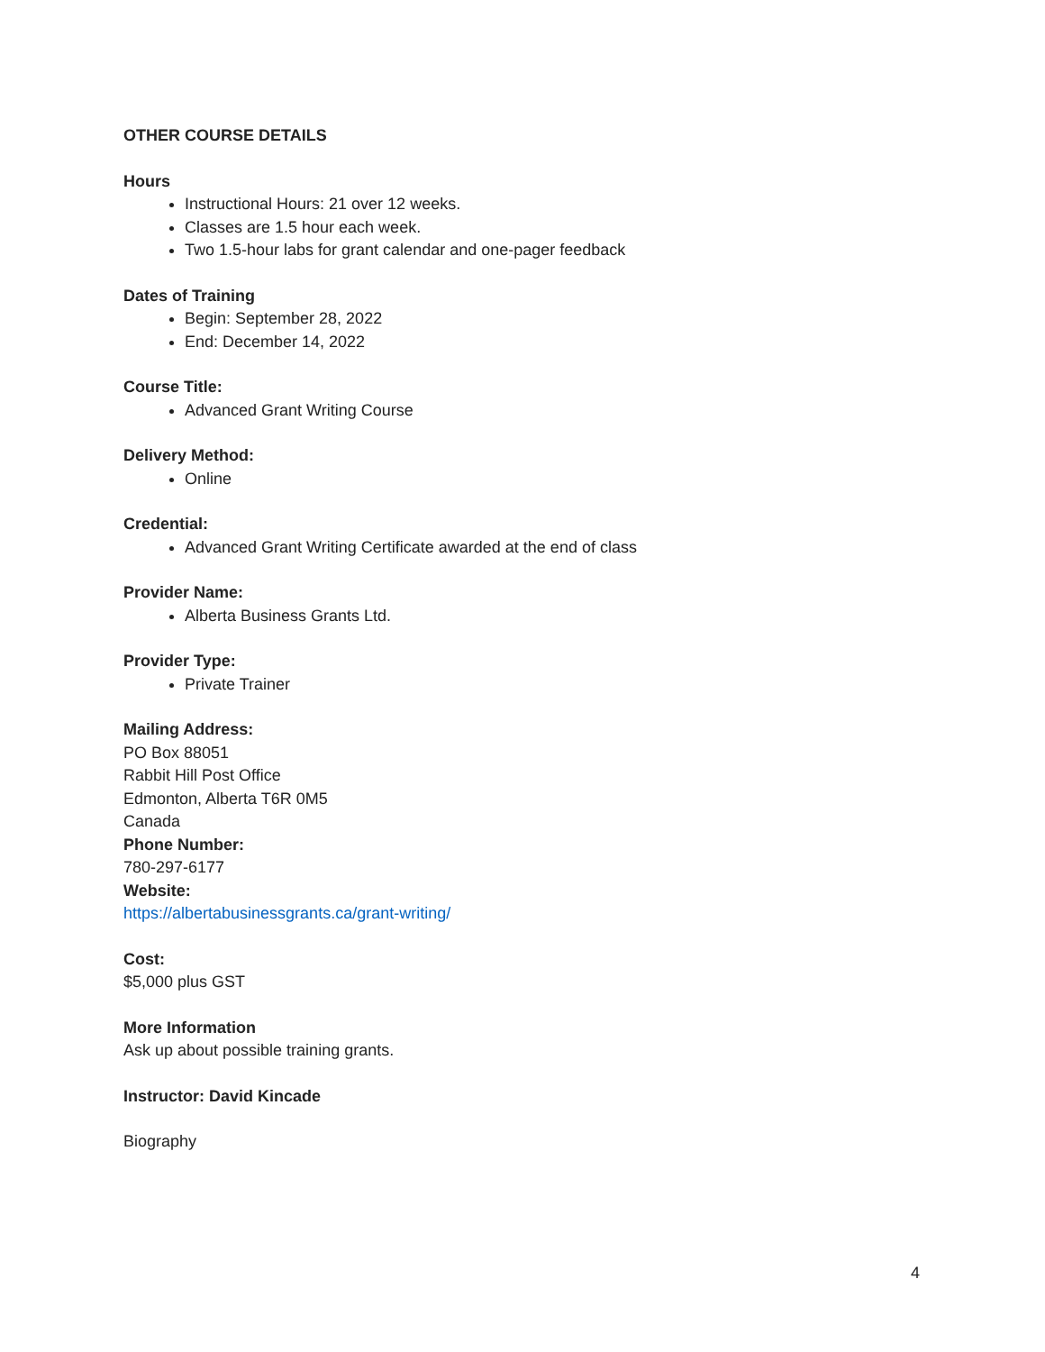OTHER COURSE DETAILS
Hours
Instructional Hours: 21 over 12 weeks.
Classes are 1.5 hour each week.
Two 1.5-hour labs for grant calendar and one-pager feedback
Dates of Training
Begin: September 28, 2022
End: December 14, 2022
Course Title:
Advanced Grant Writing Course
Delivery Method:
Online
Credential:
Advanced Grant Writing Certificate awarded at the end of class
Provider Name:
Alberta Business Grants Ltd.
Provider Type:
Private Trainer
Mailing Address:
PO Box 88051
Rabbit Hill Post Office
Edmonton, Alberta T6R 0M5
Canada
Phone Number:
780-297-6177
Website:
https://albertabusinessgrants.ca/grant-writing/
Cost:
$5,000 plus GST
More Information
Ask up about possible training grants.
Instructor: David Kincade
Biography
4